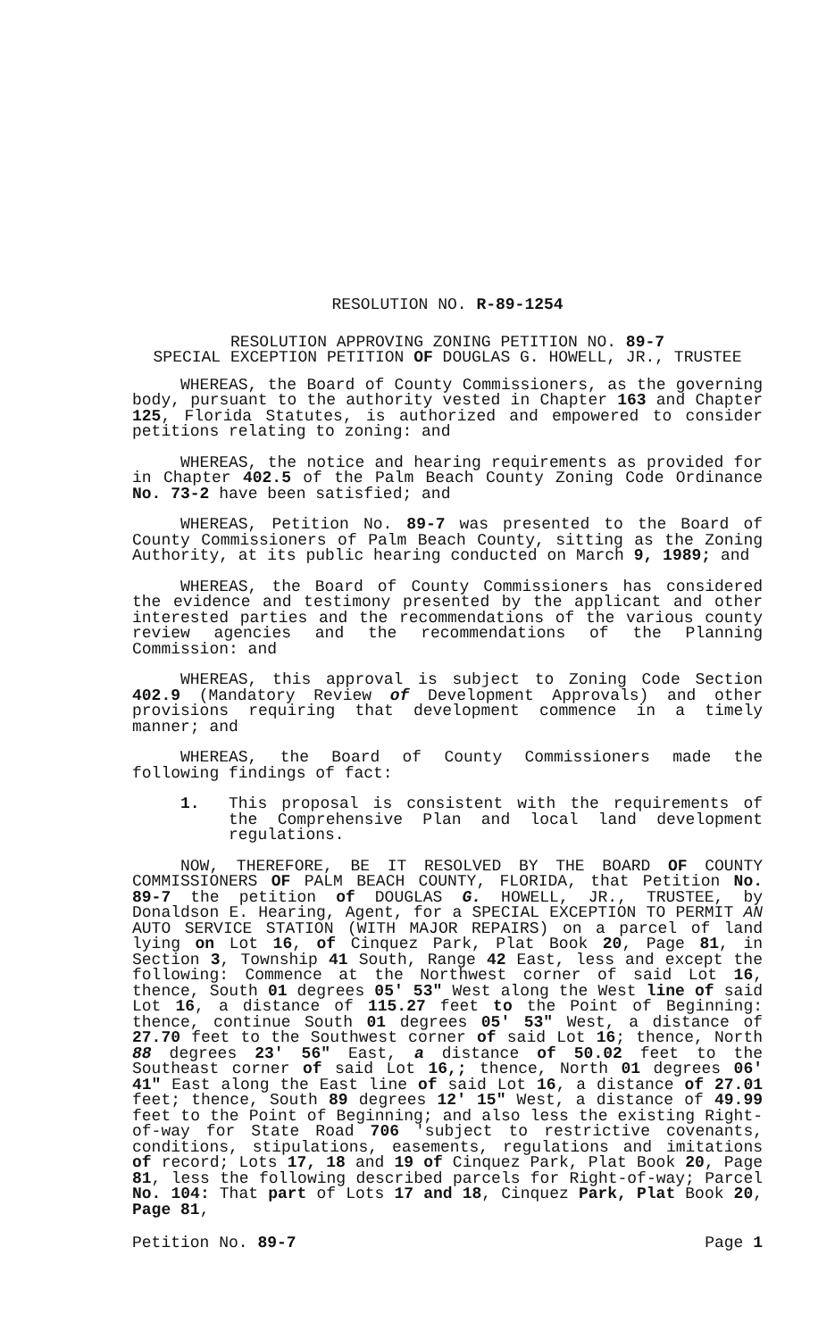RESOLUTION NO. R-89-1254
RESOLUTION APPROVING ZONING PETITION NO. 89-7
SPECIAL EXCEPTION PETITION OF DOUGLAS G. HOWELL, JR., TRUSTEE
WHEREAS, the Board of County Commissioners, as the governing body, pursuant to the authority vested in Chapter 163 and Chapter 125, Florida Statutes, is authorized and empowered to consider petitions relating to zoning: and
WHEREAS, the notice and hearing requirements as provided for in Chapter 402.5 of the Palm Beach County Zoning Code Ordinance No. 73-2 have been satisfied; and
WHEREAS, Petition No. 89-7 was presented to the Board of County Commissioners of Palm Beach County, sitting as the Zoning Authority, at its public hearing conducted on March 9, 1989; and
WHEREAS, the Board of County Commissioners has considered the evidence and testimony presented by the applicant and other interested parties and the recommendations of the various county review agencies and the recommendations of the Planning Commission: and
WHEREAS, this approval is subject to Zoning Code Section 402.9 (Mandatory Review of Development Approvals) and other provisions requiring that development commence in a timely manner; and
WHEREAS, the Board of County Commissioners made the following findings of fact:
1. This proposal is consistent with the requirements of the Comprehensive Plan and local land development regulations.
NOW, THEREFORE, BE IT RESOLVED BY THE BOARD OF COUNTY COMMISSIONERS OF PALM BEACH COUNTY, FLORIDA, that Petition No. 89-7 the petition of DOUGLAS G. HOWELL, JR., TRUSTEE, by Donaldson E. Hearing, Agent, for a SPECIAL EXCEPTION TO PERMIT AN AUTO SERVICE STATION (WITH MAJOR REPAIRS) on a parcel of land lying on Lot 16, of Cinquez Park, Plat Book 20, Page 81, in Section 3, Township 41 South, Range 42 East, less and except the following: Commence at the Northwest corner of said Lot 16, thence, South 01 degrees 05' 53" West along the West line of said Lot 16, a distance of 115.27 feet to the Point of Beginning: thence, continue South 01 degrees 05' 53" West, a distance of 27.70 feet to the Southwest corner of said Lot 16; thence, North 88 degrees 23' 56" East, a distance of 50.02 feet to the Southeast corner of said Lot 16,; thence, North 01 degrees 06' 41" East along the East line of said Lot 16, a distance of 27.01 feet; thence, South 89 degrees 12' 15" West, a distance of 49.99 feet to the Point of Beginning; and also less the existing Right-of-way for State Road 706 'subject to restrictive covenants, conditions, stipulations, easements, regulations and imitations of record; Lots 17, 18 and 19 of Cinquez Park, Plat Book 20, Page 81, less the following described parcels for Right-of-way; Parcel No. 104: That part of Lots 17 and 18, Cinquez Park, Plat Book 20, Page 81,
Petition No. 89-7 Page 1